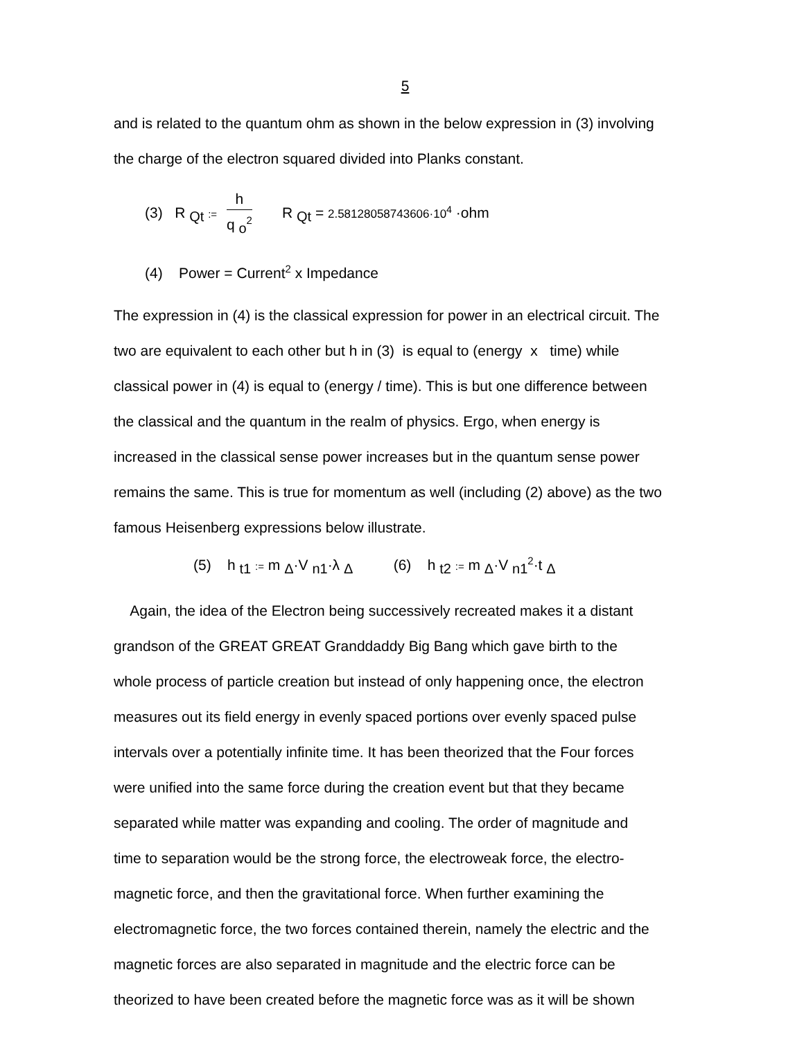5
and is related to the quantum ohm as shown in the below expression in (3) involving
the charge of the electron squared divided into Planks constant.
(3) R <sub>Qt</sub> := h q <sub>o</sub><sup>2</sup> R <sub>Qt</sub> = 2.58128058743606·10<sup>4</sup> ·ohm
(4) Power = Current<sup>2</sup> x Impedance
The expression in (4) is the classical expression for power in an electrical circuit. The
two are equivalent to each other but h in (3) is equal to (energy x time) while
classical power in (4) is equal to (energy / time). This is but one difference between
the classical and the quantum in the realm of physics. Ergo, when energy is
increased in the classical sense power increases but in the quantum sense power
remains the same. This is true for momentum as well (including (2) above) as the two
famous Heisenberg expressions below illustrate.
(5) h <sub>t1</sub> := m <sub>Δ</sub>·V <sub>n1</sub>·λ <sub>Δ</sub> (6) h <sub>t2</sub> := m <sub>Δ</sub>·V <sub>n1</sub><sup>2</sup>·t <sub>Δ</sub>
Again, the idea of the Electron being successively recreated makes it a distant
grandson of the GREAT GREAT Granddaddy Big Bang which gave birth to the
whole process of particle creation but instead of only happening once, the electron
measures out its field energy in evenly spaced portions over evenly spaced pulse
intervals over a potentially infinite time. It has been theorized that the Four forces
were unified into the same force during the creation event but that they became
separated while matter was expanding and cooling. The order of magnitude and
time to separation would be the strong force, the electroweak force, the electro-
magnetic force, and then the gravitational force. When further examining the
electromagnetic force, the two forces contained therein, namely the electric and the
magnetic forces are also separated in magnitude and the electric force can be
theorized to have been created before the magnetic force was as it will be shown